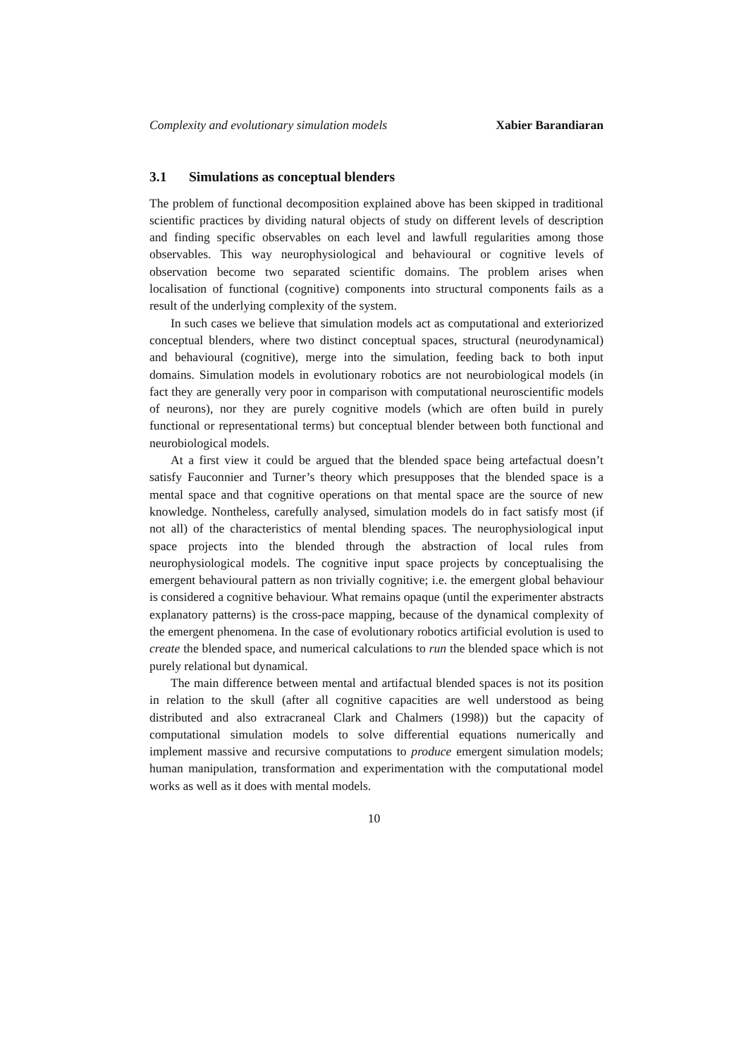Complexity and evolutionary simulation models Xabier Barandiaran
3.1 Simulations as conceptual blenders
The problem of functional decomposition explained above has been skipped in traditional scientific practices by dividing natural objects of study on different levels of description and finding specific observables on each level and lawfull regularities among those observables. This way neurophysiological and behavioural or cognitive levels of observation become two separated scientific domains. The problem arises when localisation of functional (cognitive) components into structural components fails as a result of the underlying complexity of the system.
In such cases we believe that simulation models act as computational and exteriorized conceptual blenders, where two distinct conceptual spaces, structural (neurodynamical) and behavioural (cognitive), merge into the simulation, feeding back to both input domains. Simulation models in evolutionary robotics are not neurobiological models (in fact they are generally very poor in comparison with computational neuroscientific models of neurons), nor they are purely cognitive models (which are often build in purely functional or representational terms) but conceptual blender between both functional and neurobiological models.
At a first view it could be argued that the blended space being artefactual doesn’t satisfy Fauconnier and Turner’s theory which presupposes that the blended space is a mental space and that cognitive operations on that mental space are the source of new knowledge. Nontheless, carefully analysed, simulation models do in fact satisfy most (if not all) of the characteristics of mental blending spaces. The neurophysiological input space projects into the blended through the abstraction of local rules from neurophysiological models. The cognitive input space projects by conceptualising the emergent behavioural pattern as non trivially cognitive; i.e. the emergent global behaviour is considered a cognitive behaviour. What remains opaque (until the experimenter abstracts explanatory patterns) is the cross-pace mapping, because of the dynamical complexity of the emergent phenomena. In the case of evolutionary robotics artificial evolution is used to create the blended space, and numerical calculations to run the blended space which is not purely relational but dynamical.
The main difference between mental and artifactual blended spaces is not its position in relation to the skull (after all cognitive capacities are well understood as being distributed and also extracraneal Clark and Chalmers (1998)) but the capacity of computational simulation models to solve differential equations numerically and implement massive and recursive computations to produce emergent simulation models; human manipulation, transformation and experimentation with the computational model works as well as it does with mental models.
10